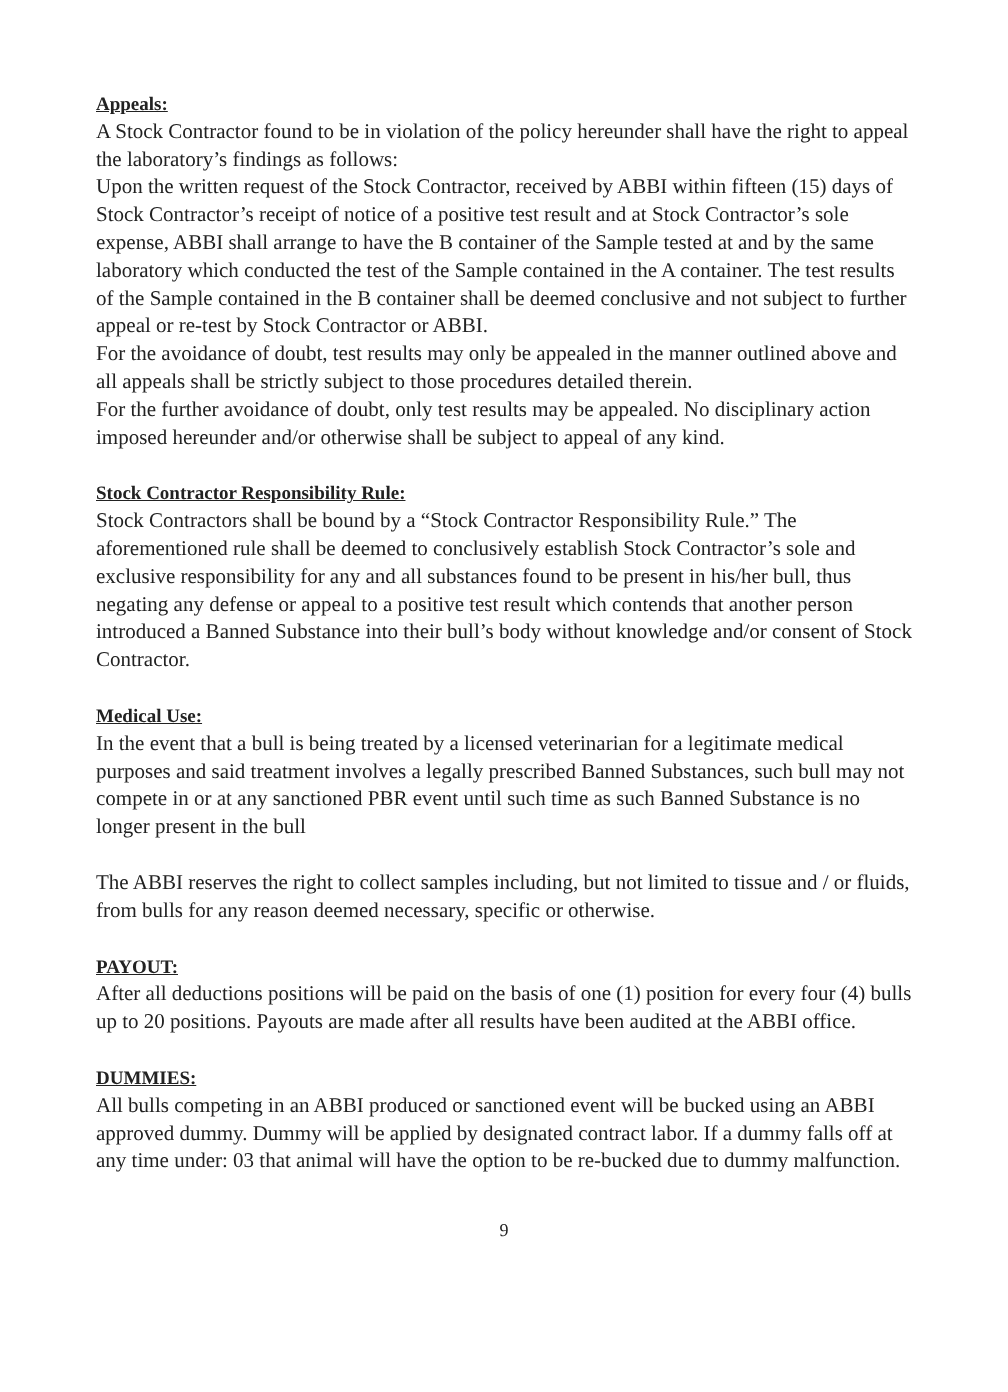Appeals:
A Stock Contractor found to be in violation of the policy hereunder shall have the right to appeal the laboratory’s findings as follows:
Upon the written request of the Stock Contractor, received by ABBI within fifteen (15) days of Stock Contractor’s receipt of notice of a positive test result and at Stock Contractor’s sole expense, ABBI shall arrange to have the B container of the Sample tested at and by the same laboratory which conducted the test of the Sample contained in the A container. The test results of the Sample contained in the B container shall be deemed conclusive and not subject to further appeal or re-test by Stock Contractor or ABBI.
For the avoidance of doubt, test results may only be appealed in the manner outlined above and all appeals shall be strictly subject to those procedures detailed therein.
For the further avoidance of doubt, only test results may be appealed. No disciplinary action imposed hereunder and/or otherwise shall be subject to appeal of any kind.
Stock Contractor Responsibility Rule:
Stock Contractors shall be bound by a “Stock Contractor Responsibility Rule.” The aforementioned rule shall be deemed to conclusively establish Stock Contractor’s sole and exclusive responsibility for any and all substances found to be present in his/her bull, thus negating any defense or appeal to a positive test result which contends that another person introduced a Banned Substance into their bull’s body without knowledge and/or consent of Stock Contractor.
Medical Use:
In the event that a bull is being treated by a licensed veterinarian for a legitimate medical purposes and said treatment involves a legally prescribed Banned Substances, such bull may not compete in or at any sanctioned PBR event until such time as such Banned Substance is no longer present in the bull
The ABBI reserves the right to collect samples including, but not limited to tissue and / or fluids, from bulls for any reason deemed necessary, specific or otherwise.
PAYOUT:
After all deductions positions will be paid on the basis of one (1) position for every four (4) bulls up to 20 positions. Payouts are made after all results have been audited at the ABBI office.
DUMMIES:
All bulls competing in an ABBI produced or sanctioned event will be bucked using an ABBI approved dummy. Dummy will be applied by designated contract labor. If a dummy falls off at any time under: 03 that animal will have the option to be re-bucked due to dummy malfunction.
9